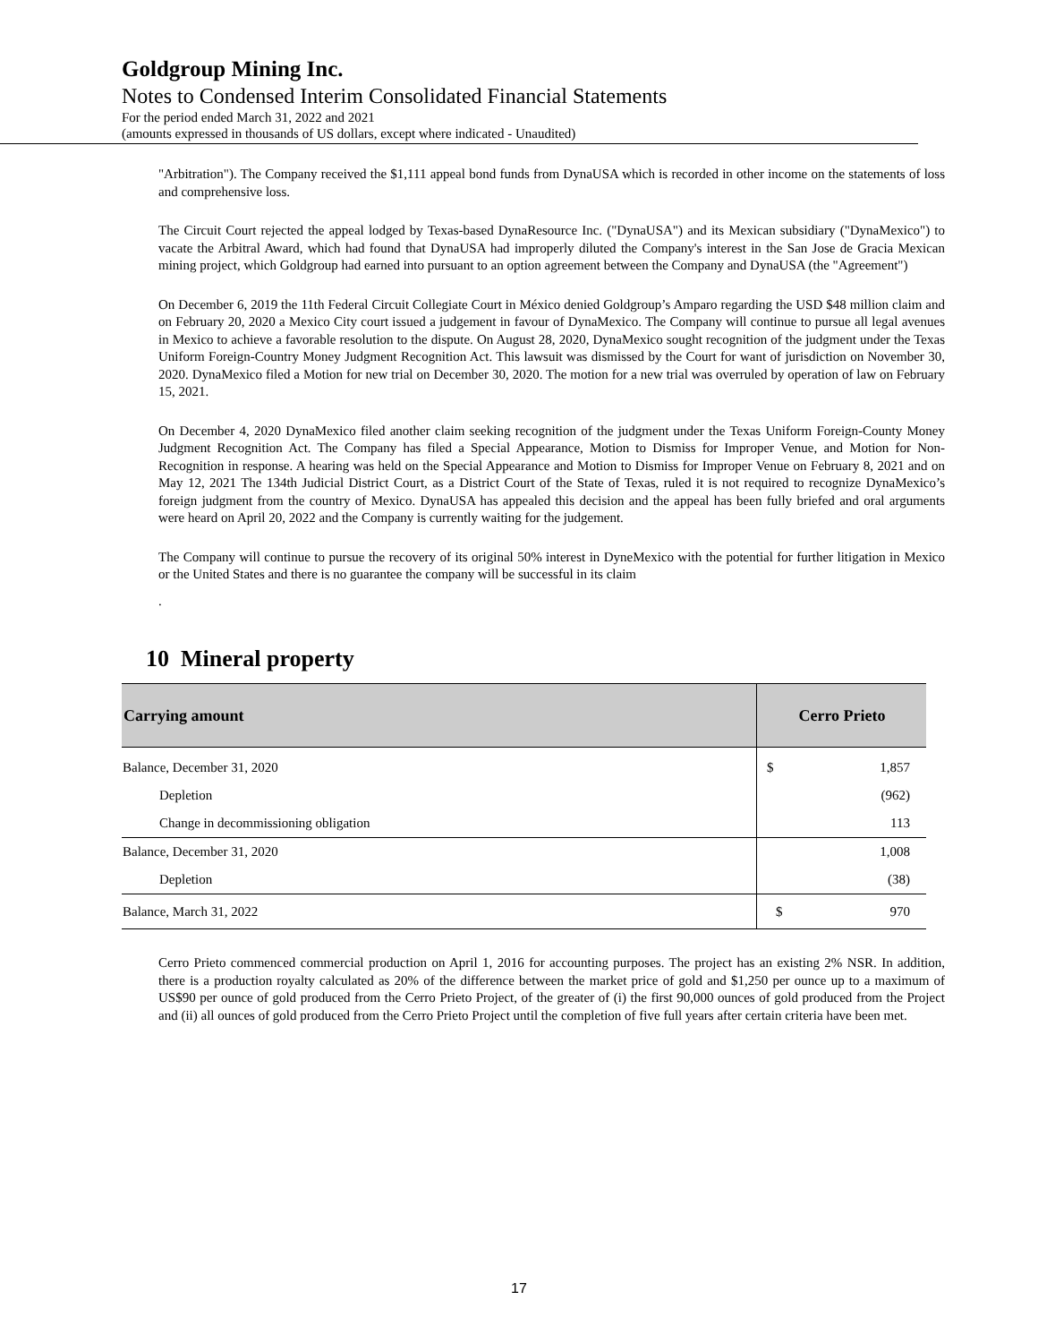Goldgroup Mining Inc.
Notes to Condensed Interim Consolidated Financial Statements
For the period ended March 31, 2022 and 2021
(amounts expressed in thousands of US dollars, except where indicated - Unaudited)
"Arbitration"). The Company received the $1,111 appeal bond funds from DynaUSA which is recorded in other income on the statements of loss and comprehensive loss.
The Circuit Court rejected the appeal lodged by Texas-based DynaResource Inc. ("DynaUSA") and its Mexican subsidiary ("DynaMexico") to vacate the Arbitral Award, which had found that DynaUSA had improperly diluted the Company's interest in the San Jose de Gracia Mexican mining project, which Goldgroup had earned into pursuant to an option agreement between the Company and DynaUSA (the "Agreement")
On December 6, 2019 the 11th Federal Circuit Collegiate Court in México denied Goldgroup’s Amparo regarding the USD $48 million claim and on February 20, 2020 a Mexico City court issued a judgement in favour of DynaMexico. The Company will continue to pursue all legal avenues in Mexico to achieve a favorable resolution to the dispute. On August 28, 2020, DynaMexico sought recognition of the judgment under the Texas Uniform Foreign-Country Money Judgment Recognition Act. This lawsuit was dismissed by the Court for want of jurisdiction on November 30, 2020. DynaMexico filed a Motion for new trial on December 30, 2020. The motion for a new trial was overruled by operation of law on February 15, 2021.
On December 4, 2020 DynaMexico filed another claim seeking recognition of the judgment under the Texas Uniform Foreign-County Money Judgment Recognition Act. The Company has filed a Special Appearance, Motion to Dismiss for Improper Venue, and Motion for Non-Recognition in response. A hearing was held on the Special Appearance and Motion to Dismiss for Improper Venue on February 8, 2021 and on May 12, 2021 The 134th Judicial District Court, as a District Court of the State of Texas, ruled it is not required to recognize DynaMexico’s foreign judgment from the country of Mexico. DynaUSA has appealed this decision and the appeal has been fully briefed and oral arguments were heard on April 20, 2022 and the Company is currently waiting for the judgement.
The Company will continue to pursue the recovery of its original 50% interest in DyneMexico with the potential for further litigation in Mexico or the United States and there is no guarantee the company will be successful in its claim
.
10 Mineral property
| Carrying amount | Cerro Prieto |
| --- | --- |
| Balance, December 31, 2020 | $ 1,857 |
| Depletion | (962) |
| Change in decommissioning obligation | 113 |
| Balance, December 31, 2020 | 1,008 |
| Depletion | (38) |
| Balance, March 31, 2022 | $ 970 |
Cerro Prieto commenced commercial production on April 1, 2016 for accounting purposes. The project has an existing 2% NSR. In addition, there is a production royalty calculated as 20% of the difference between the market price of gold and $1,250 per ounce up to a maximum of US$90 per ounce of gold produced from the Cerro Prieto Project, of the greater of (i) the first 90,000 ounces of gold produced from the Project and (ii) all ounces of gold produced from the Cerro Prieto Project until the completion of five full years after certain criteria have been met.
17